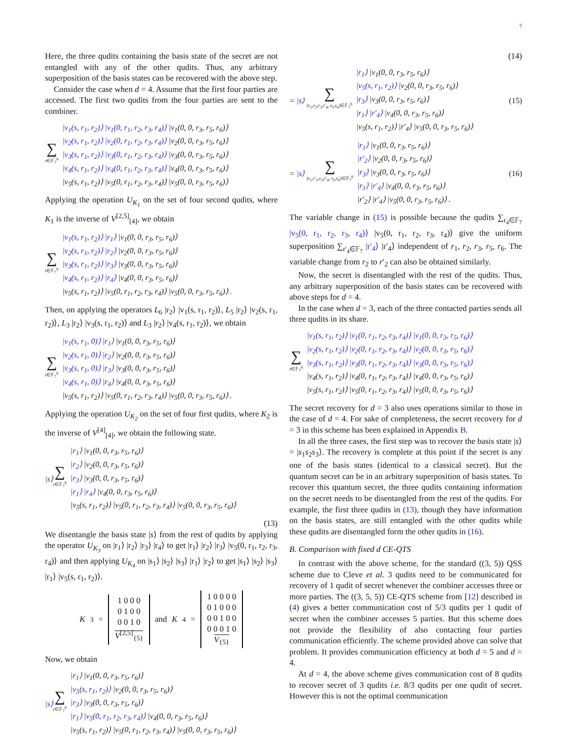7
Here, the three qudits containing the basis state of the secret are not entangled with any of the other qudits. Thus, any arbitrary superposition of the basis states can be recovered with the above step.
Consider the case when d = 4. Assume that the first four parties are accessed. The first two qudits from the four parties are sent to the combiner.
∑
r∈𝔽<sub>7</sub><sup>6</sup>
|v<sub>1</sub>(s, r<sub>1</sub>, r<sub>2</sub>)⟩ |v<sub>1</sub>(0, r<sub>1</sub>, r<sub>2</sub>, r<sub>3</sub>, r<sub>4</sub>)⟩ |v<sub>1</sub>(0, 0, r<sub>3</sub>, r<sub>5</sub>, r<sub>6</sub>)⟩
|v<sub>2</sub>(s, r<sub>1</sub>, r<sub>2</sub>)⟩ |v<sub>2</sub>(0, r<sub>1</sub>, r<sub>2</sub>, r<sub>3</sub>, r<sub>4</sub>)⟩ |v<sub>2</sub>(0, 0, r<sub>3</sub>, r<sub>5</sub>, r<sub>6</sub>)⟩
|v<sub>3</sub>(s, r<sub>1</sub>, r<sub>2</sub>)⟩ |v<sub>3</sub>(0, r<sub>1</sub>, r<sub>2</sub>, r<sub>3</sub>, r<sub>4</sub>)⟩ |v<sub>3</sub>(0, 0, r<sub>3</sub>, r<sub>5</sub>, r<sub>6</sub>)⟩
|v<sub>4</sub>(s, r<sub>1</sub>, r<sub>2</sub>)⟩ |v<sub>4</sub>(0, r<sub>1</sub>, r<sub>2</sub>, r<sub>3</sub>, r<sub>4</sub>)⟩ |v<sub>4</sub>(0, 0, r<sub>3</sub>, r<sub>5</sub>, r<sub>6</sub>)⟩
|v<sub>5</sub>(s, r<sub>1</sub>, r<sub>2</sub>)⟩ |v<sub>5</sub>(0, r<sub>1</sub>, r<sub>2</sub>, r<sub>3</sub>, r<sub>4</sub>)⟩ |v<sub>5</sub>(0, 0, r<sub>3</sub>, r<sub>5</sub>, r<sub>6</sub>)⟩
Applying the operation U<sub>K<sub>1</sub></sub> on the set of four second qudits, where K<sub>1</sub> is the inverse of V<sup>[2,5]</sup><sub>[4]</sub>, we obtain
∑
r∈𝔽<sub>7</sub><sup>6</sup>
|v<sub>1</sub>(s, r<sub>1</sub>, r<sub>2</sub>)⟩ |r<sub>1</sub>⟩ |v<sub>1</sub>(0, 0, r<sub>3</sub>, r<sub>5</sub>, r<sub>6</sub>)⟩
|v<sub>2</sub>(s, r<sub>1</sub>, r<sub>2</sub>)⟩ |r<sub>2</sub>⟩ |v<sub>2</sub>(0, 0, r<sub>3</sub>, r<sub>5</sub>, r<sub>6</sub>)⟩
|v<sub>3</sub>(s, r<sub>1</sub>, r<sub>2</sub>)⟩ |r<sub>3</sub>⟩ |v<sub>3</sub>(0, 0, r<sub>3</sub>, r<sub>5</sub>, r<sub>6</sub>)⟩
|v<sub>4</sub>(s, r<sub>1</sub>, r<sub>2</sub>)⟩ |r<sub>4</sub>⟩ |v<sub>4</sub>(0, 0, r<sub>3</sub>, r<sub>5</sub>, r<sub>6</sub>)⟩
|v<sub>5</sub>(s, r<sub>1</sub>, r<sub>2</sub>)⟩ |v<sub>5</sub>(0, r<sub>1</sub>, r<sub>2</sub>, r<sub>3</sub>, r<sub>4</sub>)⟩ |v<sub>5</sub>(0, 0, r<sub>3</sub>, r<sub>5</sub>, r<sub>6</sub>)⟩ .
Then, on applying the operators L<sub>6</sub> |r<sub>2</sub>⟩ |v<sub>1</sub>(s, r<sub>1</sub>, r<sub>2</sub>)⟩, L<sub>5</sub> |r<sub>2</sub>⟩ |v<sub>2</sub>(s, r<sub>1</sub>, r<sub>2</sub>)⟩, L<sub>3</sub> |r<sub>2</sub>⟩ |v<sub>3</sub>(s, r<sub>1</sub>, r<sub>2</sub>)⟩ and L<sub>3</sub> |r<sub>2</sub>⟩ |v<sub>4</sub>(s, r<sub>1</sub>, r<sub>2</sub>)⟩, we obtain
∑
r∈𝔽<sub>7</sub><sup>6</sup>
|v<sub>1</sub>(s, r<sub>1</sub>, 0)⟩ |r<sub>1</sub>⟩ |v<sub>1</sub>(0, 0, r<sub>3</sub>, r<sub>5</sub>, r<sub>6</sub>)⟩
|v<sub>2</sub>(s, r<sub>1</sub>, 0)⟩ |r<sub>2</sub>⟩ |v<sub>2</sub>(0, 0, r<sub>3</sub>, r<sub>5</sub>, r<sub>6</sub>)⟩
|v<sub>3</sub>(s, r<sub>1</sub>, 0)⟩ |r<sub>3</sub>⟩ |v<sub>3</sub>(0, 0, r<sub>3</sub>, r<sub>5</sub>, r<sub>6</sub>)⟩
|v<sub>4</sub>(s, r<sub>1</sub>, 0)⟩ |r<sub>4</sub>⟩ |v<sub>4</sub>(0, 0, r<sub>3</sub>, r<sub>5</sub>, r<sub>6</sub>)⟩
|v<sub>5</sub>(s, r<sub>1</sub>, r<sub>2</sub>)⟩ |v<sub>5</sub>(0, r<sub>1</sub>, r<sub>2</sub>, r<sub>3</sub>, r<sub>4</sub>)⟩ |v<sub>5</sub>(0, 0, r<sub>3</sub>, r<sub>5</sub>, r<sub>6</sub>)⟩ .
Applying the operation U<sub>K<sub>2</sub></sub> on the set of four first qudits, where K<sub>2</sub> is the inverse of V<sup>[4]</sup><sub>[4]</sub>, we obtain the following state.
|s⟩
∑
r∈𝔽<sub>7</sub><sup>6</sup>
|r<sub>1</sub>⟩ |v<sub>1</sub>(0, 0, r<sub>3</sub>, r<sub>5</sub>, r<sub>6</sub>)⟩
|r<sub>2</sub>⟩ |v<sub>2</sub>(0, 0, r<sub>3</sub>, r<sub>5</sub>, r<sub>6</sub>)⟩
|r<sub>3</sub>⟩ |v<sub>3</sub>(0, 0, r<sub>3</sub>, r<sub>5</sub>, r<sub>6</sub>)⟩
|r<sub>1</sub>⟩ |r<sub>4</sub>⟩ |v<sub>4</sub>(0, 0, r<sub>3</sub>, r<sub>5</sub>, r<sub>6</sub>)⟩
|v<sub>5</sub>(s, r<sub>1</sub>, r<sub>2</sub>)⟩ |v<sub>5</sub>(0, r<sub>1</sub>, r<sub>2</sub>, r<sub>3</sub>, r<sub>4</sub>)⟩ |v<sub>5</sub>(0, 0, r<sub>3</sub>, r<sub>5</sub>, r<sub>6</sub>)⟩
(13)
We disentangle the basis state |s⟩ from the rest of qudits by applying the operator U<sub>K<sub>3</sub></sub> on |r<sub>1</sub>⟩ |r<sub>2</sub>⟩ |r<sub>3</sub>⟩ |r<sub>4</sub>⟩ to get |r<sub>1</sub>⟩ |r<sub>2</sub>⟩ |r<sub>3</sub>⟩ |v<sub>5</sub>(0, r<sub>1</sub>, r<sub>2</sub>, r<sub>3</sub>, r<sub>4</sub>)⟩ and then applying U<sub>K<sub>4</sub></sub> on |s<sub>1</sub>⟩ |s<sub>2</sub>⟩ |s<sub>3</sub>⟩ |r<sub>1</sub>⟩ |r<sub>2</sub>⟩ to get |s<sub>1</sub>⟩ |s<sub>2</sub>⟩ |s<sub>3</sub>⟩ |r<sub>1</sub>⟩ |v<sub>5</sub>(s, r<sub>1</sub>, r<sub>2</sub>)⟩.
K<sub>3</sub> =
1 0 0 0
0 1 0 0
0 0 1 0
V<sup>[2,5]</sup><sub>{5}</sub>
and K<sub>4</sub> =
1 0 0 0 0
0 1 0 0 0
0 0 1 0 0
0 0 0 1 0
V<sub>{5}</sub>
Now, we obtain
|s⟩
∑
r∈𝔽<sub>7</sub><sup>6</sup>
|r<sub>1</sub>⟩ |v<sub>1</sub>(0, 0, r<sub>3</sub>, r<sub>5</sub>, r<sub>6</sub>)⟩
|v<sub>5</sub>(s, r<sub>1</sub>, r<sub>2</sub>)⟩ |v<sub>2</sub>(0, 0, r<sub>3</sub>, r<sub>5</sub>, r<sub>6</sub>)⟩
|r<sub>3</sub>⟩ |v<sub>3</sub>(0, 0, r<sub>3</sub>, r<sub>5</sub>, r<sub>6</sub>)⟩
|r<sub>1</sub>⟩ |v<sub>5</sub>(0, r<sub>1</sub>, r<sub>2</sub>, r<sub>3</sub>, r<sub>4</sub>)⟩ |v<sub>4</sub>(0, 0, r<sub>3</sub>, r<sub>5</sub>, r<sub>6</sub>)⟩
|v<sub>5</sub>(s, r<sub>1</sub>, r<sub>2</sub>)⟩ |v<sub>5</sub>(0, r<sub>1</sub>, r<sub>2</sub>, r<sub>3</sub>, r<sub>4</sub>)⟩ |v<sub>5</sub>(0, 0, r<sub>3</sub>, r<sub>5</sub>, r<sub>6</sub>)⟩
(14)
= |s⟩
∑
(r<sub>1</sub>,r<sub>2</sub>,r<sub>3</sub>,r′<sub>4</sub>, r<sub>5</sub>,r<sub>6</sub>)∈𝔽<sub>7</sub><sup>6</sup>
|r<sub>1</sub>⟩ |v<sub>1</sub>(0, 0, r<sub>3</sub>, r<sub>5</sub>, r<sub>6</sub>)⟩
|v<sub>5</sub>(s, r<sub>1</sub>, r<sub>2</sub>)⟩ |v<sub>2</sub>(0, 0, r<sub>3</sub>, r<sub>5</sub>, r<sub>6</sub>)⟩
|r<sub>3</sub>⟩ |v<sub>3</sub>(0, 0, r<sub>3</sub>, r<sub>5</sub>, r<sub>6</sub>)⟩
|r<sub>1</sub>⟩ |r′<sub>4</sub>⟩ |v<sub>4</sub>(0, 0, r<sub>3</sub>, r<sub>5</sub>, r<sub>6</sub>)⟩
|v<sub>5</sub>(s, r<sub>1</sub>, r<sub>2</sub>)⟩ |r′<sub>4</sub>⟩ |v<sub>5</sub>(0, 0, r<sub>3</sub>, r<sub>5</sub>, r<sub>6</sub>)⟩
(15)
= |s⟩
∑
(r<sub>1</sub>,r′<sub>2</sub>,r<sub>3</sub>,r′<sub>4</sub>, r<sub>5</sub>,r<sub>6</sub>)∈𝔽<sub>7</sub><sup>6</sup>
|r<sub>1</sub>⟩ |v<sub>1</sub>(0, 0, r<sub>3</sub>, r<sub>5</sub>, r<sub>6</sub>)⟩
|r′<sub>2</sub>⟩ |v<sub>2</sub>(0, 0, r<sub>3</sub>, r<sub>5</sub>, r<sub>6</sub>)⟩
|r<sub>3</sub>⟩ |v<sub>3</sub>(0, 0, r<sub>3</sub>, r<sub>5</sub>, r<sub>6</sub>)⟩
|r<sub>1</sub>⟩ |r′<sub>4</sub>⟩ |v<sub>4</sub>(0, 0, r<sub>3</sub>, r<sub>5</sub>, r<sub>6</sub>)⟩
|r′<sub>2</sub>⟩ |r′<sub>4</sub>⟩ |v<sub>5</sub>(0, 0, r<sub>3</sub>, r<sub>5</sub>, r<sub>6</sub>)⟩ .
(16)
The variable change in (15) is possible because the qudits ∑<sub>r<sub>4</sub>∈𝔽<sub>7</sub></sub> |v<sub>5</sub>(0, r<sub>1</sub>, r<sub>2</sub>, r<sub>3</sub>, r<sub>4</sub>)⟩ |v<sub>5</sub>(0, r<sub>1</sub>, r<sub>2</sub>, r<sub>3</sub>, r<sub>4</sub>)⟩ give the uniform superposition ∑<sub>r′<sub>4</sub>∈𝔽<sub>7</sub></sub> |r′<sub>4</sub>⟩ |r′<sub>4</sub>⟩ independent of r<sub>1</sub>, r<sub>2</sub>, r<sub>3</sub>, r<sub>5</sub>, r<sub>6</sub>. The variable change from r<sub>2</sub> to r′<sub>2</sub> can also be obtained similarly.
Now, the secret is disentangled with the rest of the qudits. Thus, any arbitrary superposition of the basis states can be recovered with above steps for d = 4.
In the case when d = 3, each of the three contacted parties sends all three qudits in its share.
∑
r∈𝔽<sub>7</sub><sup>6</sup>
|v<sub>1</sub>(s, r<sub>1</sub>, r<sub>2</sub>)⟩ |v<sub>1</sub>(0, r<sub>1</sub>, r<sub>2</sub>, r<sub>3</sub>, r<sub>4</sub>)⟩ |v<sub>1</sub>(0, 0, r<sub>3</sub>, r<sub>5</sub>, r<sub>6</sub>)⟩
|v<sub>2</sub>(s, r<sub>1</sub>, r<sub>2</sub>)⟩ |v<sub>2</sub>(0, r<sub>1</sub>, r<sub>2</sub>, r<sub>3</sub>, r<sub>4</sub>)⟩ |v<sub>2</sub>(0, 0, r<sub>3</sub>, r<sub>5</sub>, r<sub>6</sub>)⟩
|v<sub>3</sub>(s, r<sub>1</sub>, r<sub>2</sub>)⟩ |v<sub>3</sub>(0, r<sub>1</sub>, r<sub>2</sub>, r<sub>3</sub>, r<sub>4</sub>)⟩ |v<sub>3</sub>(0, 0, r<sub>3</sub>, r<sub>5</sub>, r<sub>6</sub>)⟩
|v<sub>4</sub>(s, r<sub>1</sub>, r<sub>2</sub>)⟩ |v<sub>4</sub>(0, r<sub>1</sub>, r<sub>2</sub>, r<sub>3</sub>, r<sub>4</sub>)⟩ |v<sub>4</sub>(0, 0, r<sub>3</sub>, r<sub>5</sub>, r<sub>6</sub>)⟩
|v<sub>5</sub>(s, r<sub>1</sub>, r<sub>2</sub>)⟩ |v<sub>5</sub>(0, r<sub>1</sub>, r<sub>2</sub>, r<sub>3</sub>, r<sub>4</sub>)⟩ |v<sub>5</sub>(0, 0, r<sub>3</sub>, r<sub>5</sub>, r<sub>6</sub>)⟩
The secret recovery for d = 3 also uses operations similar to those in the case of d = 4. For sake of completeness, the secret recovery for d = 3 in this scheme has been explained in Appendix B.
In all the three cases, the first step was to recover the basis state |s⟩ = |s<sub>1</sub>s<sub>2</sub>s<sub>3</sub>⟩. The recovery is complete at this point if the secret is any one of the basis states (identical to a classical secret). But the quantum secret can be in an arbitrary superposition of basis states. To recover this quantum secret, the three qudits containing information on the secret needs to be disentangled from the rest of the qudits. For example, the first three qudits in (13), though they have information on the basis states, are still entangled with the other qudits while these qudits are disentangled form the other qudits in (16).
B. Comparison with fixed d CE-QTS
In contrast with the above scheme, for the standard ((3, 5)) QSS scheme due to Cleve et al. 3 qudits need to be communicated for recovery of 1 qudit of secret whenever the combiner accesses three or more parties. The ((3, 5, 5)) CE-QTS scheme from [12] described in (4) gives a better communication cost of 5/3 qudits per 1 qudit of secret when the combiner accesses 5 parties. But this scheme does not provide the flexibility of also contacting four parties communication efficiently. The scheme provided above can solve that problem. It provides communication efficiency at both d = 5 and d = 4.
At d = 4, the above scheme gives communication cost of 8 qudits to recover secret of 3 qudits i.e. 8/3 qudits per one qudit of secret. However this is not the optimal communication